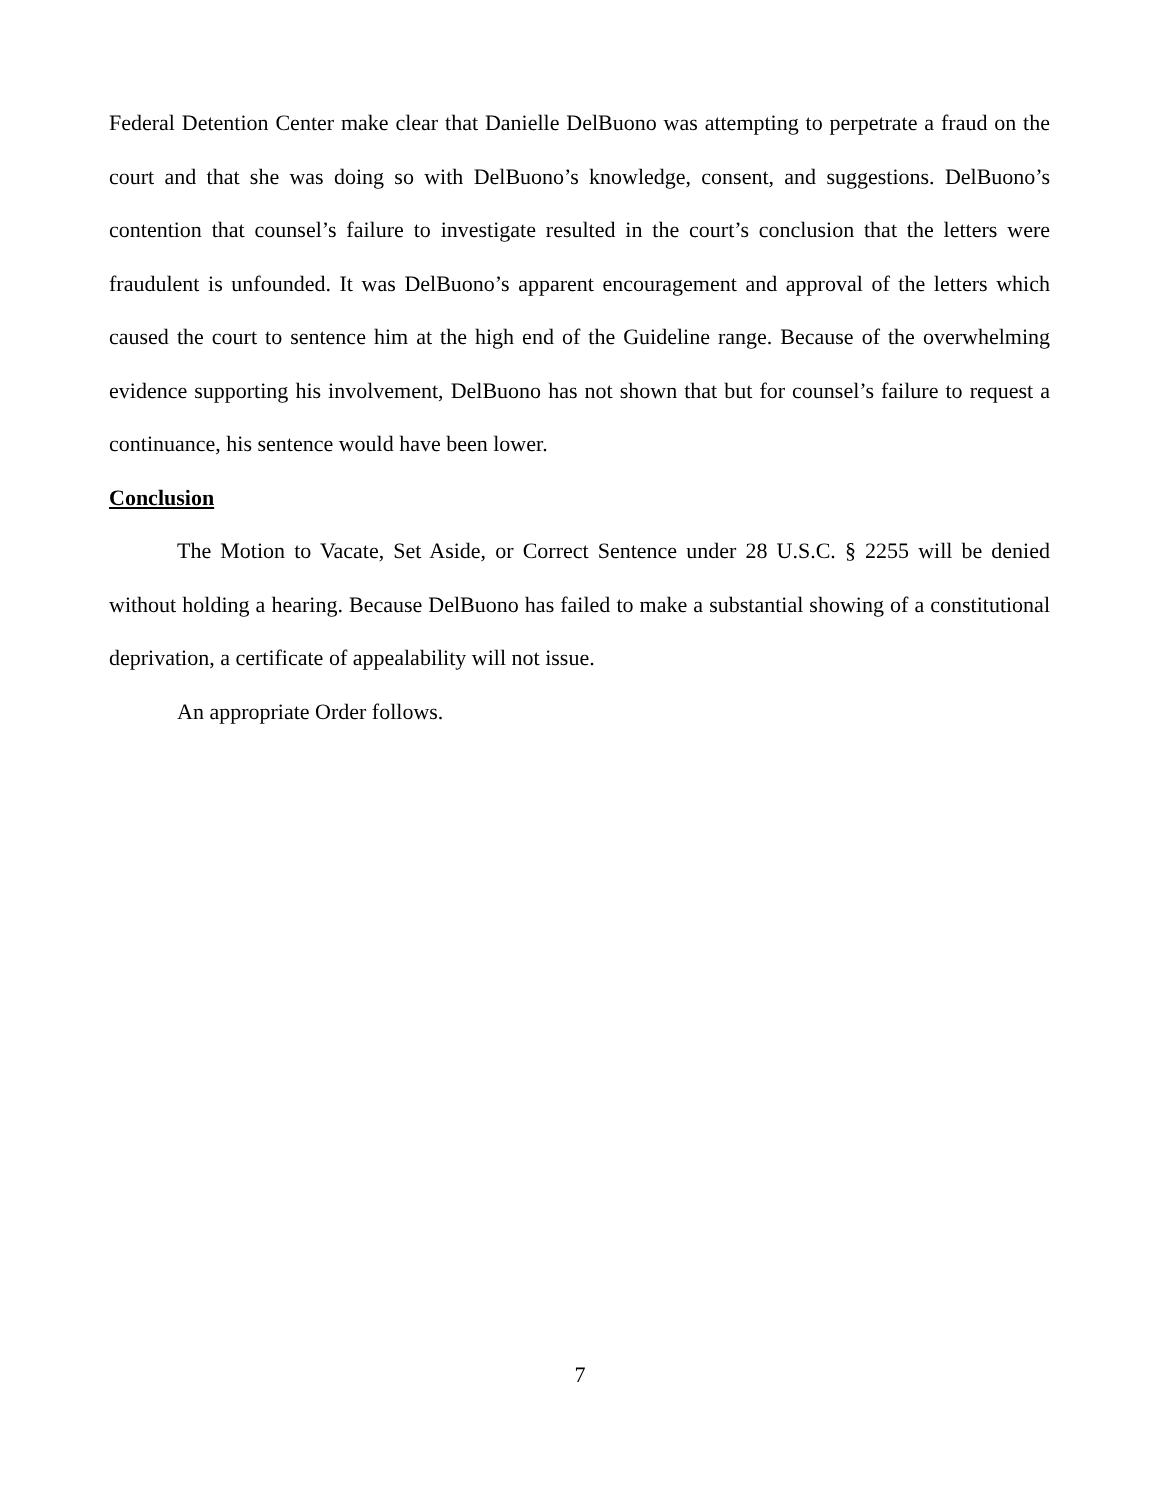Federal Detention Center make clear that Danielle DelBuono was attempting to perpetrate a fraud on the court and that she was doing so with DelBuono’s knowledge, consent, and suggestions. DelBuono’s contention that counsel’s failure to investigate resulted in the court’s conclusion that the letters were fraudulent is unfounded. It was DelBuono’s apparent encouragement and approval of the letters which caused the court to sentence him at the high end of the Guideline range. Because of the overwhelming evidence supporting his involvement, DelBuono has not shown that but for counsel’s failure to request a continuance, his sentence would have been lower.
Conclusion
The Motion to Vacate, Set Aside, or Correct Sentence under 28 U.S.C. § 2255 will be denied without holding a hearing. Because DelBuono has failed to make a substantial showing of a constitutional deprivation, a certificate of appealability will not issue.
An appropriate Order follows.
7